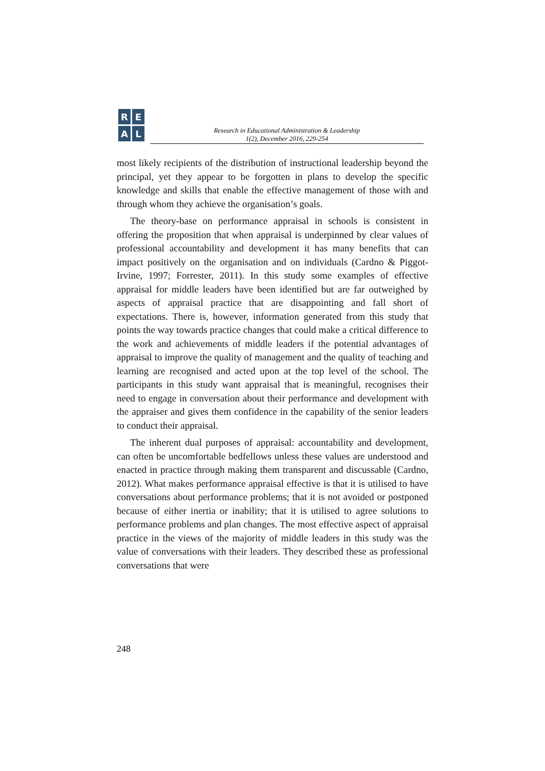R
E
A
L
Research in Educational Administration & Leadership
1(2), December 2016, 229-254
most likely recipients of the distribution of instructional leadership beyond the principal, yet they appear to be forgotten in plans to develop the specific knowledge and skills that enable the effective management of those with and through whom they achieve the organisation’s goals.
The theory-base on performance appraisal in schools is consistent in offering the proposition that when appraisal is underpinned by clear values of professional accountability and development it has many benefits that can impact positively on the organisation and on individuals (Cardno & Piggot-Irvine, 1997; Forrester, 2011). In this study some examples of effective appraisal for middle leaders have been identified but are far outweighed by aspects of appraisal practice that are disappointing and fall short of expectations. There is, however, information generated from this study that points the way towards practice changes that could make a critical difference to the work and achievements of middle leaders if the potential advantages of appraisal to improve the quality of management and the quality of teaching and learning are recognised and acted upon at the top level of the school. The participants in this study want appraisal that is meaningful, recognises their need to engage in conversation about their performance and development with the appraiser and gives them confidence in the capability of the senior leaders to conduct their appraisal.
The inherent dual purposes of appraisal: accountability and development, can often be uncomfortable bedfellows unless these values are understood and enacted in practice through making them transparent and discussable (Cardno, 2012). What makes performance appraisal effective is that it is utilised to have conversations about performance problems; that it is not avoided or postponed because of either inertia or inability; that it is utilised to agree solutions to performance problems and plan changes. The most effective aspect of appraisal practice in the views of the majority of middle leaders in this study was the value of conversations with their leaders. They described these as professional conversations that were
248